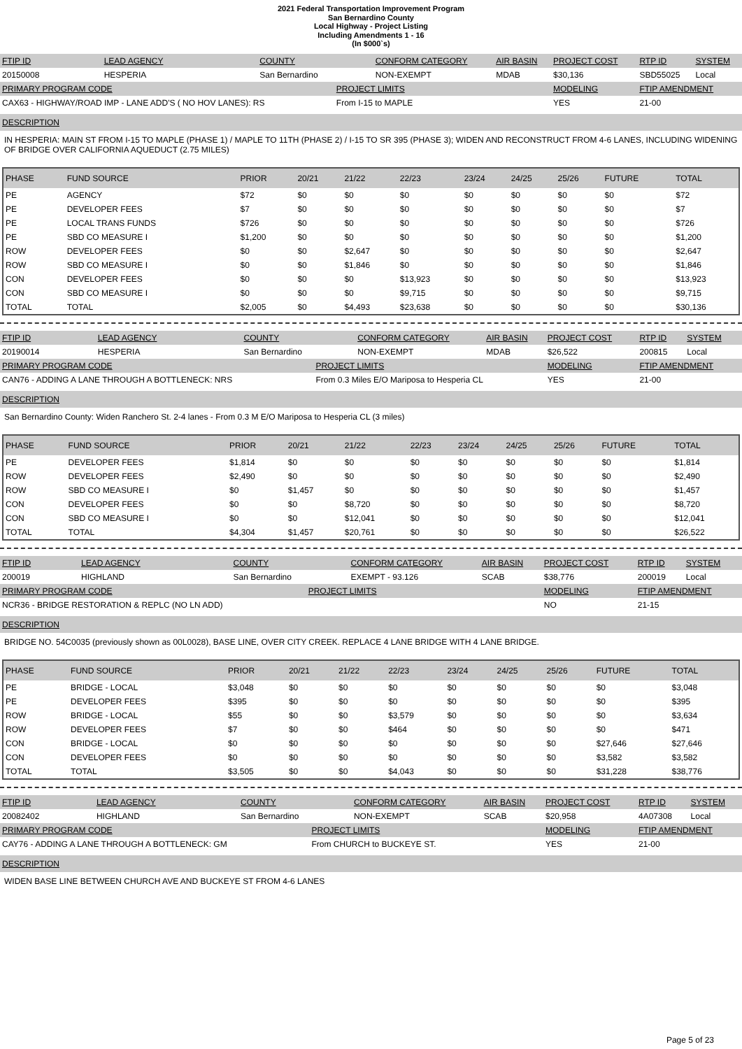2021 Federal Transportation Improvement Program
San Bernardino County
Local Highway - Project Listing
Including Amendments 1 - 16
(In $000`s)
| FTIP ID | LEAD AGENCY | COUNTY | | CONFORM CATEGORY | AIR BASIN | PROJECT COST | RTP ID | SYSTEM |
| 20150008 | HESPERIA | San Bernardino | | NON-EXEMPT | MDAB | $30,136 | SBD55025 | Local |
| PRIMARY PROGRAM CODE | | | PROJECT LIMITS | | | MODELING | FTIP AMENDMENT | |
| CAX63 - HIGHWAY/ROAD IMP - LANE ADD'S ( NO HOV LANES): RS | | | From I-15 to MAPLE | | | YES | 21-00 | |
DESCRIPTION
IN HESPERIA: MAIN ST FROM I-15 TO MAPLE (PHASE 1) / MAPLE TO 11TH (PHASE 2) / I-15 TO SR 395 (PHASE 3); WIDEN AND RECONSTRUCT FROM 4-6 LANES, INCLUDING WIDENING OF BRIDGE OVER CALIFORNIA AQUEDUCT (2.75 MILES)
| PHASE | FUND SOURCE | PRIOR | 20/21 | 21/22 | 22/23 | 23/24 | 24/25 | 25/26 | FUTURE | TOTAL |
| --- | --- | --- | --- | --- | --- | --- | --- | --- | --- | --- |
| PE | AGENCY | $72 | $0 | $0 | $0 | $0 | $0 | $0 | $0 | $72 |
| PE | DEVELOPER FEES | $7 | $0 | $0 | $0 | $0 | $0 | $0 | $0 | $7 |
| PE | LOCAL TRANS FUNDS | $726 | $0 | $0 | $0 | $0 | $0 | $0 | $0 | $726 |
| PE | SBD CO MEASURE I | $1,200 | $0 | $0 | $0 | $0 | $0 | $0 | $0 | $1,200 |
| ROW | DEVELOPER FEES | $0 | $0 | $2,647 | $0 | $0 | $0 | $0 | $0 | $2,647 |
| ROW | SBD CO MEASURE I | $0 | $0 | $1,846 | $0 | $0 | $0 | $0 | $0 | $1,846 |
| CON | DEVELOPER FEES | $0 | $0 | $0 | $13,923 | $0 | $0 | $0 | $0 | $13,923 |
| CON | SBD CO MEASURE I | $0 | $0 | $0 | $9,715 | $0 | $0 | $0 | $0 | $9,715 |
| TOTAL | TOTAL | $2,005 | $0 | $4,493 | $23,638 | $0 | $0 | $0 | $0 | $30,136 |
| FTIP ID | LEAD AGENCY | COUNTY | | CONFORM CATEGORY | AIR BASIN | PROJECT COST | RTP ID | SYSTEM |
| 20190014 | HESPERIA | San Bernardino | | NON-EXEMPT | MDAB | $26,522 | 200815 | Local |
| PRIMARY PROGRAM CODE | | | PROJECT LIMITS | | | MODELING | FTIP AMENDMENT | |
| CAN76 - ADDING A LANE THROUGH A BOTTLENECK: NRS | | | From 0.3 Miles E/O Mariposa to Hesperia CL | | | YES | 21-00 | |
DESCRIPTION
San Bernardino County: Widen Ranchero St. 2-4 lanes - From 0.3 M E/O Mariposa to Hesperia CL (3 miles)
| PHASE | FUND SOURCE | PRIOR | 20/21 | 21/22 | 22/23 | 23/24 | 24/25 | 25/26 | FUTURE | TOTAL |
| --- | --- | --- | --- | --- | --- | --- | --- | --- | --- | --- |
| PE | DEVELOPER FEES | $1,814 | $0 | $0 | $0 | $0 | $0 | $0 | $0 | $1,814 |
| ROW | DEVELOPER FEES | $2,490 | $0 | $0 | $0 | $0 | $0 | $0 | $0 | $2,490 |
| ROW | SBD CO MEASURE I | $0 | $1,457 | $0 | $0 | $0 | $0 | $0 | $0 | $1,457 |
| CON | DEVELOPER FEES | $0 | $0 | $8,720 | $0 | $0 | $0 | $0 | $0 | $8,720 |
| CON | SBD CO MEASURE I | $0 | $0 | $12,041 | $0 | $0 | $0 | $0 | $0 | $12,041 |
| TOTAL | TOTAL | $4,304 | $1,457 | $20,761 | $0 | $0 | $0 | $0 | $0 | $26,522 |
| FTIP ID | LEAD AGENCY | COUNTY | | CONFORM CATEGORY | AIR BASIN | PROJECT COST | RTP ID | SYSTEM |
| 200019 | HIGHLAND | San Bernardino | | EXEMPT - 93.126 | SCAB | $38,776 | 200019 | Local |
| PRIMARY PROGRAM CODE | | | PROJECT LIMITS | | | MODELING | FTIP AMENDMENT | |
| NCR36 - BRIDGE RESTORATION & REPLC (NO LN ADD) | | | | | | NO | 21-15 | |
DESCRIPTION
BRIDGE NO. 54C0035 (previously shown as 00L0028), BASE LINE, OVER CITY CREEK. REPLACE 4 LANE BRIDGE WITH 4 LANE BRIDGE.
| PHASE | FUND SOURCE | PRIOR | 20/21 | 21/22 | 22/23 | 23/24 | 24/25 | 25/26 | FUTURE | TOTAL |
| --- | --- | --- | --- | --- | --- | --- | --- | --- | --- | --- |
| PE | BRIDGE - LOCAL | $3,048 | $0 | $0 | $0 | $0 | $0 | $0 | $0 | $3,048 |
| PE | DEVELOPER FEES | $395 | $0 | $0 | $0 | $0 | $0 | $0 | $0 | $395 |
| ROW | BRIDGE - LOCAL | $55 | $0 | $0 | $3,579 | $0 | $0 | $0 | $0 | $3,634 |
| ROW | DEVELOPER FEES | $7 | $0 | $0 | $464 | $0 | $0 | $0 | $0 | $471 |
| CON | BRIDGE - LOCAL | $0 | $0 | $0 | $0 | $0 | $0 | $0 | $27,646 | $27,646 |
| CON | DEVELOPER FEES | $0 | $0 | $0 | $0 | $0 | $0 | $0 | $3,582 | $3,582 |
| TOTAL | TOTAL | $3,505 | $0 | $0 | $4,043 | $0 | $0 | $0 | $31,228 | $38,776 |
| FTIP ID | LEAD AGENCY | COUNTY | | CONFORM CATEGORY | AIR BASIN | PROJECT COST | RTP ID | SYSTEM |
| 20082402 | HIGHLAND | San Bernardino | | NON-EXEMPT | SCAB | $20,958 | 4A07308 | Local |
| PRIMARY PROGRAM CODE | | | PROJECT LIMITS | | | MODELING | FTIP AMENDMENT | |
| CAY76 - ADDING A LANE THROUGH A BOTTLENECK: GM | | | From CHURCH to BUCKEYE ST. | | | YES | 21-00 | |
DESCRIPTION
WIDEN BASE LINE BETWEEN CHURCH AVE AND BUCKEYE ST FROM 4-6 LANES
Page 5 of 23